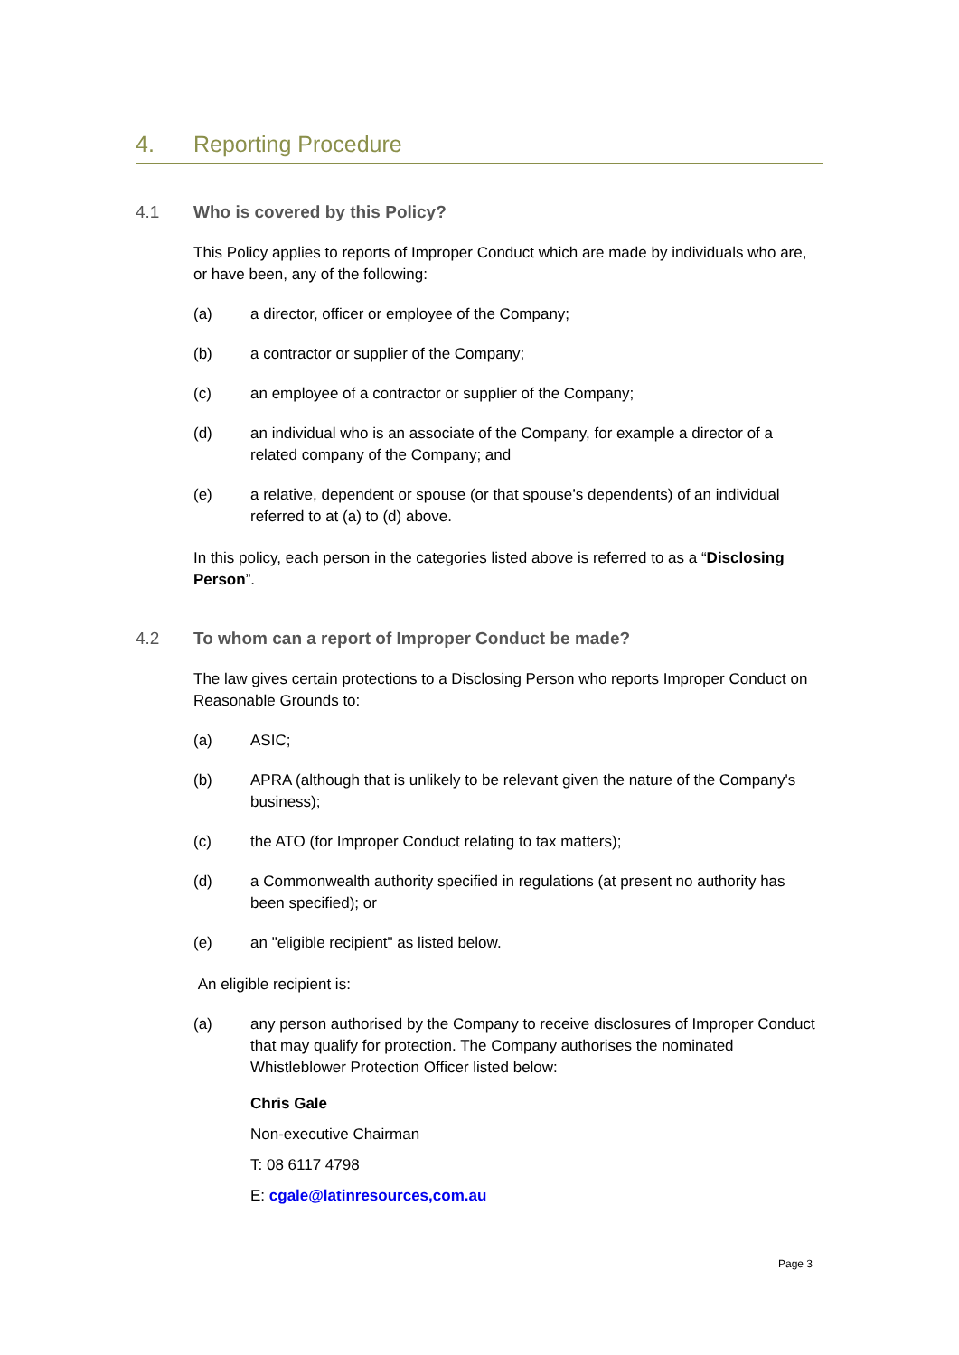4. Reporting Procedure
4.1 Who is covered by this Policy?
This Policy applies to reports of Improper Conduct which are made by individuals who are, or have been, any of the following:
(a) a director, officer or employee of the Company;
(b) a contractor or supplier of the Company;
(c) an employee of a contractor or supplier of the Company;
(d) an individual who is an associate of the Company, for example a director of a related company of the Company; and
(e) a relative, dependent or spouse (or that spouse’s dependents) of an individual referred to at (a) to (d) above.
In this policy, each person in the categories listed above is referred to as a “Disclosing Person”.
4.2 To whom can a report of Improper Conduct be made?
The law gives certain protections to a Disclosing Person who reports Improper Conduct on Reasonable Grounds to:
(a) ASIC;
(b) APRA (although that is unlikely to be relevant given the nature of the Company's business);
(c) the ATO (for Improper Conduct relating to tax matters);
(d) a Commonwealth authority specified in regulations (at present no authority has been specified); or
(e) an "eligible recipient" as listed below.
An eligible recipient is:
(a) any person authorised by the Company to receive disclosures of Improper Conduct that may qualify for protection. The Company authorises the nominated Whistleblower Protection Officer listed below:
Chris Gale
Non-executive Chairman
T: 08 6117 4798
E: cgale@latinresources,com.au
Page 3